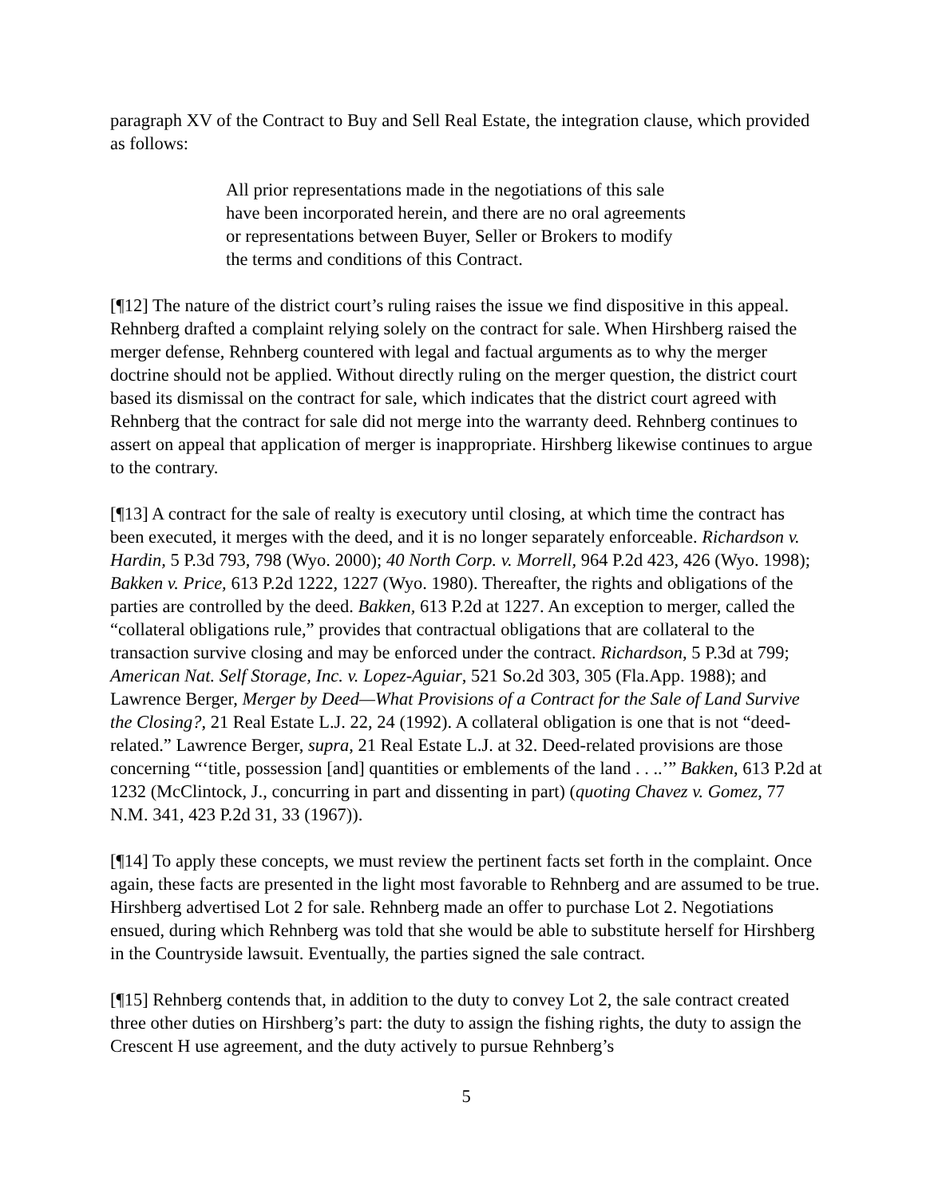paragraph XV of the Contract to Buy and Sell Real Estate, the integration clause, which provided as follows:
All prior representations made in the negotiations of this sale have been incorporated herein, and there are no oral agreements or representations between Buyer, Seller or Brokers to modify the terms and conditions of this Contract.
[¶12] The nature of the district court’s ruling raises the issue we find dispositive in this appeal. Rehnberg drafted a complaint relying solely on the contract for sale. When Hirshberg raised the merger defense, Rehnberg countered with legal and factual arguments as to why the merger doctrine should not be applied. Without directly ruling on the merger question, the district court based its dismissal on the contract for sale, which indicates that the district court agreed with Rehnberg that the contract for sale did not merge into the warranty deed. Rehnberg continues to assert on appeal that application of merger is inappropriate. Hirshberg likewise continues to argue to the contrary.
[¶13] A contract for the sale of realty is executory until closing, at which time the contract has been executed, it merges with the deed, and it is no longer separately enforceable. Richardson v. Hardin, 5 P.3d 793, 798 (Wyo. 2000); 40 North Corp. v. Morrell, 964 P.2d 423, 426 (Wyo. 1998); Bakken v. Price, 613 P.2d 1222, 1227 (Wyo. 1980). Thereafter, the rights and obligations of the parties are controlled by the deed. Bakken, 613 P.2d at 1227. An exception to merger, called the “collateral obligations rule,” provides that contractual obligations that are collateral to the transaction survive closing and may be enforced under the contract. Richardson, 5 P.3d at 799; American Nat. Self Storage, Inc. v. Lopez-Aguiar, 521 So.2d 303, 305 (Fla.App. 1988); and Lawrence Berger, Merger by Deed—What Provisions of a Contract for the Sale of Land Survive the Closing?, 21 Real Estate L.J. 22, 24 (1992). A collateral obligation is one that is not “deed-related.” Lawrence Berger, supra, 21 Real Estate L.J. at 32. Deed-related provisions are those concerning “‘title, possession [and] quantities or emblements of the land . . ..’” Bakken, 613 P.2d at 1232 (McClintock, J., concurring in part and dissenting in part) (quoting Chavez v. Gomez, 77 N.M. 341, 423 P.2d 31, 33 (1967)).
[¶14] To apply these concepts, we must review the pertinent facts set forth in the complaint. Once again, these facts are presented in the light most favorable to Rehnberg and are assumed to be true. Hirshberg advertised Lot 2 for sale. Rehnberg made an offer to purchase Lot 2. Negotiations ensued, during which Rehnberg was told that she would be able to substitute herself for Hirshberg in the Countryside lawsuit. Eventually, the parties signed the sale contract.
[¶15] Rehnberg contends that, in addition to the duty to convey Lot 2, the sale contract created three other duties on Hirshberg’s part: the duty to assign the fishing rights, the duty to assign the Crescent H use agreement, and the duty actively to pursue Rehnberg’s
5